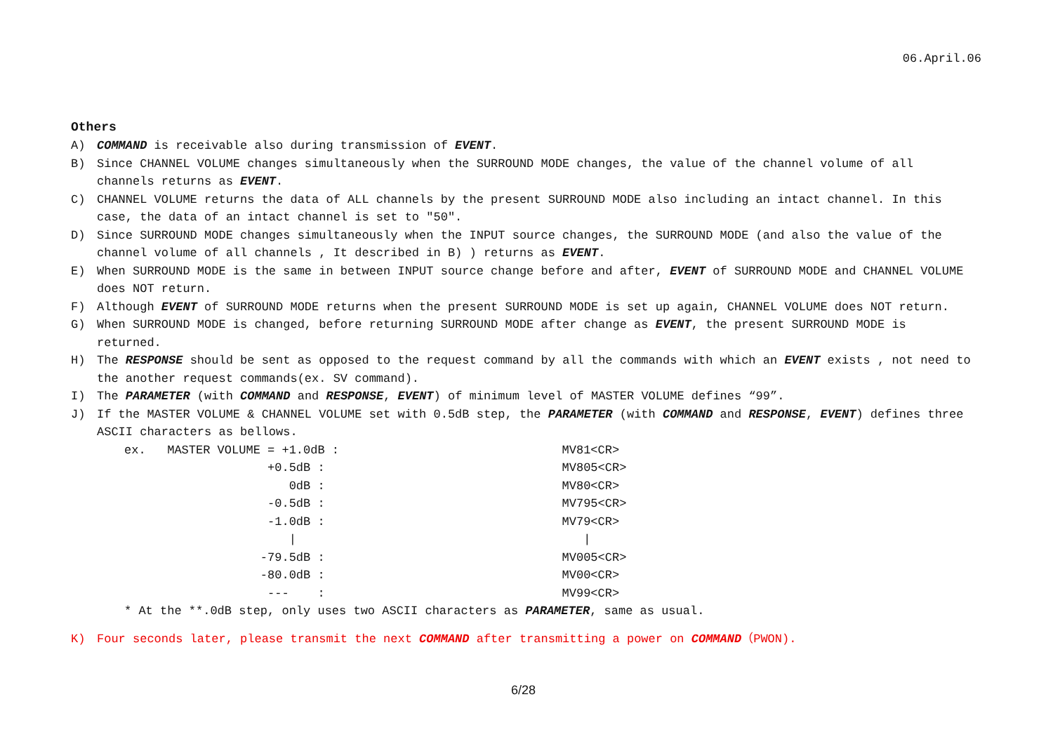06.April.06
Others
A) COMMAND is receivable also during transmission of EVENT.
B) Since CHANNEL VOLUME changes simultaneously when the SURROUND MODE changes, the value of the channel volume of all channels returns as EVENT.
C) CHANNEL VOLUME returns the data of ALL channels by the present SURROUND MODE also including an intact channel. In this case, the data of an intact channel is set to "50".
D) Since SURROUND MODE changes simultaneously when the INPUT source changes, the SURROUND MODE (and also the value of the channel volume of all channels , It described in B) ) returns as EVENT.
E) When SURROUND MODE is the same in between INPUT source change before and after, EVENT of SURROUND MODE and CHANNEL VOLUME does NOT return.
F) Although EVENT of SURROUND MODE returns when the present SURROUND MODE is set up again, CHANNEL VOLUME does NOT return.
G) When SURROUND MODE is changed, before returning SURROUND MODE after change as EVENT, the present SURROUND MODE is returned.
H) The RESPONSE should be sent as opposed to the request command by all the commands with which an EVENT exists , not need to the another request commands(ex. SV command).
I) The PARAMETER (with COMMAND and RESPONSE, EVENT) of minimum level of MASTER VOLUME defines “99”.
J) If the MASTER VOLUME & CHANNEL VOLUME set with 0.5dB step, the PARAMETER (with COMMAND and RESPONSE, EVENT) defines three ASCII characters as bellows.
| ex. MASTER VOLUME = +1.0dB : | MV81<CR> |
| +0.5dB : | MV805<CR> |
| 0dB : | MV80<CR> |
| -0.5dB : | MV795<CR> |
| -1.0dB : | MV79<CR> |
| / | / |
| -79.5dB : | MV005<CR> |
| -80.0dB : | MV00<CR> |
| --- : | MV99<CR> |
| * At the **.0dB step, only uses two ASCII characters as PARAMETER , same as usual. | |
K) Four seconds later, please transmit the next COMMAND after transmitting a power on COMMAND（PWON).
6/28